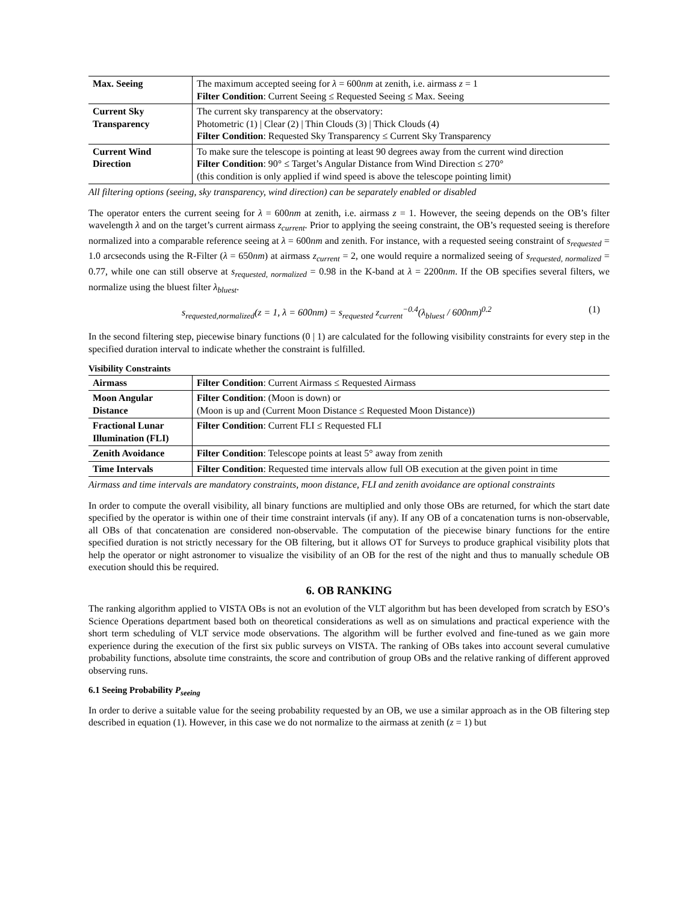| Max. Seeing | The maximum accepted seeing for λ = 600 nm at zenith, i.e. airmass z = 1 Filter Condition : Current Seeing ≤ Requested Seeing ≤ Max. Seeing |
| Current Sky Transparency | The current sky transparency at the observatory: Photometric (1) / Clear (2) / Thin Clouds (3) / Thick Clouds (4) Filter Condition : Requested Sky Transparency ≤ Current Sky Transparency |
| Current Wind Direction | To make sure the telescope is pointing at least 90 degrees away from the current wind direction Filter Condition : 90° ≤ Target’s Angular Distance from Wind Direction ≤ 270° (this condition is only applied if wind speed is above the telescope pointing limit) |
All filtering options (seeing, sky transparency, wind direction) can be separately enabled or disabled
The operator enters the current seeing for λ = 600nm at zenith, i.e. airmass z = 1. However, the seeing depends on the OB’s filter wavelength λ and on the target’s current airmass z<sub>current</sub>. Prior to applying the seeing constraint, the OB’s requested seeing is therefore normalized into a comparable reference seeing at λ = 600nm and zenith. For instance, with a requested seeing constraint of s<sub>requested</sub> = 1.0 arcseconds using the R-Filter (λ = 650nm) at airmass z<sub>current</sub> = 2, one would require a normalized seeing of s<sub>requested, normalized</sub> = 0.77, while one can still observe at s<sub>requested, normalized</sub> = 0.98 in the K-band at λ = 2200nm. If the OB specifies several filters, we normalize using the bluest filter λ<sub>bluest</sub>.
s<sub>requested,normalized</sub>(z = 1, λ = 600nm) = s<sub>requested</sub> z<sub>current</sub><sup>−0.4</sup>(λ<sub>bluest</sub> / 600nm)<sup>0.2</sup> (1)
In the second filtering step, piecewise binary functions (0 | 1) are calculated for the following visibility constraints for every step in the specified duration interval to indicate whether the constraint is fulfilled.
Visibility Constraints
| Airmass | Filter Condition : Current Airmass ≤ Requested Airmass |
| Moon Angular Distance | Filter Condition : (Moon is down) or (Moon is up and (Current Moon Distance ≤ Requested Moon Distance)) |
| Fractional Lunar Illumination (FLI) | Filter Condition : Current FLI ≤ Requested FLI |
| Zenith Avoidance | Filter Condition : Telescope points at least 5° away from zenith |
| Time Intervals | Filter Condition : Requested time intervals allow full OB execution at the given point in time |
Airmass and time intervals are mandatory constraints, moon distance, FLI and zenith avoidance are optional constraints
In order to compute the overall visibility, all binary functions are multiplied and only those OBs are returned, for which the start date specified by the operator is within one of their time constraint intervals (if any). If any OB of a concatenation turns is non-observable, all OBs of that concatenation are considered non-observable. The computation of the piecewise binary functions for the entire specified duration is not strictly necessary for the OB filtering, but it allows OT for Surveys to produce graphical visibility plots that help the operator or night astronomer to visualize the visibility of an OB for the rest of the night and thus to manually schedule OB execution should this be required.
6. OB RANKING
The ranking algorithm applied to VISTA OBs is not an evolution of the VLT algorithm but has been developed from scratch by ESO’s Science Operations department based both on theoretical considerations as well as on simulations and practical experience with the short term scheduling of VLT service mode observations. The algorithm will be further evolved and fine-tuned as we gain more experience during the execution of the first six public surveys on VISTA. The ranking of OBs takes into account several cumulative probability functions, absolute time constraints, the score and contribution of group OBs and the relative ranking of different approved observing runs.
6.1 Seeing Probability P<sub>seeing</sub>
In order to derive a suitable value for the seeing probability requested by an OB, we use a similar approach as in the OB filtering step described in equation (1). However, in this case we do not normalize to the airmass at zenith (z = 1) but